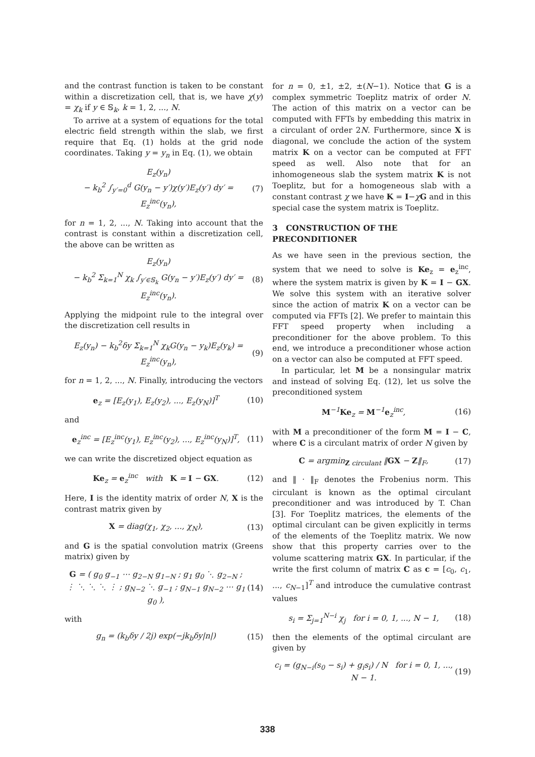and the contrast function is taken to be constant within a discretization cell, that is, we have χ(y) = χ<sub>k</sub> if y ∈ 𝕊<sub>k</sub>, k = 1, 2, ..., N.
To arrive at a system of equations for the total electric field strength within the slab, we first require that Eq. (1) holds at the grid node coordinates. Taking y = y<sub>n</sub> in Eq. (1), we obtain
E<sub>z</sub>(y<sub>n</sub>)
− k<sub>b</sub><sup>2</sup> ∫<sub>y′=0</sub><sup>d</sup> G(y<sub>n</sub> − y′)χ(y′)E<sub>z</sub>(y′) dy′ = E<sub>z</sub><sup>inc</sup>(y<sub>n</sub>), (7)
for n = 1, 2, ..., N. Taking into account that the contrast is constant within a discretization cell, the above can be written as
E<sub>z</sub>(y<sub>n</sub>)
− k<sub>b</sub><sup>2</sup> Σ<sub>k=1</sub><sup>N</sup> χ<sub>k</sub> ∫<sub>y′∈𝕊<sub>k</sub></sub> G(y<sub>n</sub> − y′)E<sub>z</sub>(y′) dy′ = E<sub>z</sub><sup>inc</sup>(y<sub>n</sub>). (8)
Applying the midpoint rule to the integral over the discretization cell results in
E<sub>z</sub>(y<sub>n</sub>) − k<sub>b</sub><sup>2</sup>δy Σ<sub>k=1</sub><sup>N</sup> χ<sub>k</sub>G(y<sub>n</sub> − y<sub>k</sub>)E<sub>z</sub>(y<sub>k</sub>) = E<sub>z</sub><sup>inc</sup>(y<sub>n</sub>), (9)
for n = 1, 2, ..., N. Finally, introducing the vectors
e<sub>z</sub> = [E<sub>z</sub>(y<sub>1</sub>), E<sub>z</sub>(y<sub>2</sub>), ..., E<sub>z</sub>(y<sub>N</sub>)]<sup>T</sup> (10)
and
e<sub>z</sub><sup>inc</sup> = [E<sub>z</sub><sup>inc</sup>(y<sub>1</sub>), E<sub>z</sub><sup>inc</sup>(y<sub>2</sub>), ..., E<sub>z</sub><sup>inc</sup>(y<sub>N</sub>)]<sup>T</sup>, (11)
we can write the discretized object equation as
Ke<sub>z</sub> = e<sub>z</sub><sup>inc</sup> with K = I − GX. (12)
Here, I is the identity matrix of order N, X is the contrast matrix given by
X = diag(χ<sub>1</sub>, χ<sub>2</sub>, ..., χ<sub>N</sub>), (13)
and G is the spatial convolution matrix (Greens matrix) given by
G = ( g<sub>0</sub> g<sub>−1</sub> ⋯ g<sub>2−N</sub> g<sub>1−N</sub> ; g<sub>1</sub> g<sub>0</sub> ⋱ g<sub>2−N</sub> ; ⋮ ⋱ ⋱ ⋱ ⋮ ; g<sub>N−2</sub> ⋱ g<sub>−1</sub> ; g<sub>N−1</sub> g<sub>N−2</sub> ⋯ g<sub>1</sub> g<sub>0</sub> ), (14)
with
g<sub>n</sub> = (k<sub>b</sub>δy / 2j) exp(−jk<sub>b</sub>δy|n|) (15)
for n = 0, ±1, ±2, ±(N−1). Notice that G is a complex symmetric Toeplitz matrix of order N. The action of this matrix on a vector can be computed with FFTs by embedding this matrix in a circulant of order 2N. Furthermore, since X is diagonal, we conclude the action of the system matrix K on a vector can be computed at FFT speed as well. Also note that for an inhomogeneous slab the system matrix K is not Toeplitz, but for a homogeneous slab with a constant contrast χ we have K = I−χG and in this special case the system matrix is Toeplitz.
3 CONSTRUCTION OF THE PRECONDITIONER
As we have seen in the previous section, the system that we need to solve is Ke<sub>z</sub> = e<sub>z</sub><sup>inc</sup>, where the system matrix is given by K = I − GX. We solve this system with an iterative solver since the action of matrix K on a vector can be computed via FFTs [2]. We prefer to maintain this FFT speed property when including a preconditioner for the above problem. To this end, we introduce a preconditioner whose action on a vector can also be computed at FFT speed.
In particular, let M be a nonsingular matrix and instead of solving Eq. (12), let us solve the preconditioned system
M<sup>−1</sup>Ke<sub>z</sub> = M<sup>−1</sup>e<sub>z</sub><sup>inc</sup>, (16)
with M a preconditioner of the form M = I − C, where C is a circulant matrix of order N given by
C = argmin<sub>Z circulant</sub> ‖GX − Z‖<sub>F</sub>, (17)
and ‖ · ‖<sub>F</sub> denotes the Frobenius norm. This circulant is known as the optimal circulant preconditioner and was introduced by T. Chan [3]. For Toeplitz matrices, the elements of the optimal circulant can be given explicitly in terms of the elements of the Toeplitz matrix. We now show that this property carries over to the volume scattering matrix GX. In particular, if the write the first column of matrix C as c = [c<sub>0</sub>, c<sub>1</sub>, ..., c<sub>N−1</sub>]<sup>T</sup> and introduce the cumulative contrast values
s<sub>i</sub> = Σ<sub>j=1</sub><sup>N−i</sup> χ<sub>j</sub> for i = 0, 1, ..., N − 1, (18)
then the elements of the optimal circulant are given by
c<sub>i</sub> = (g<sub>N−i</sub>(s<sub>0</sub> − s<sub>i</sub>) + g<sub>i</sub>s<sub>i</sub>) / N for i = 0, 1, ..., N − 1. (19)
338